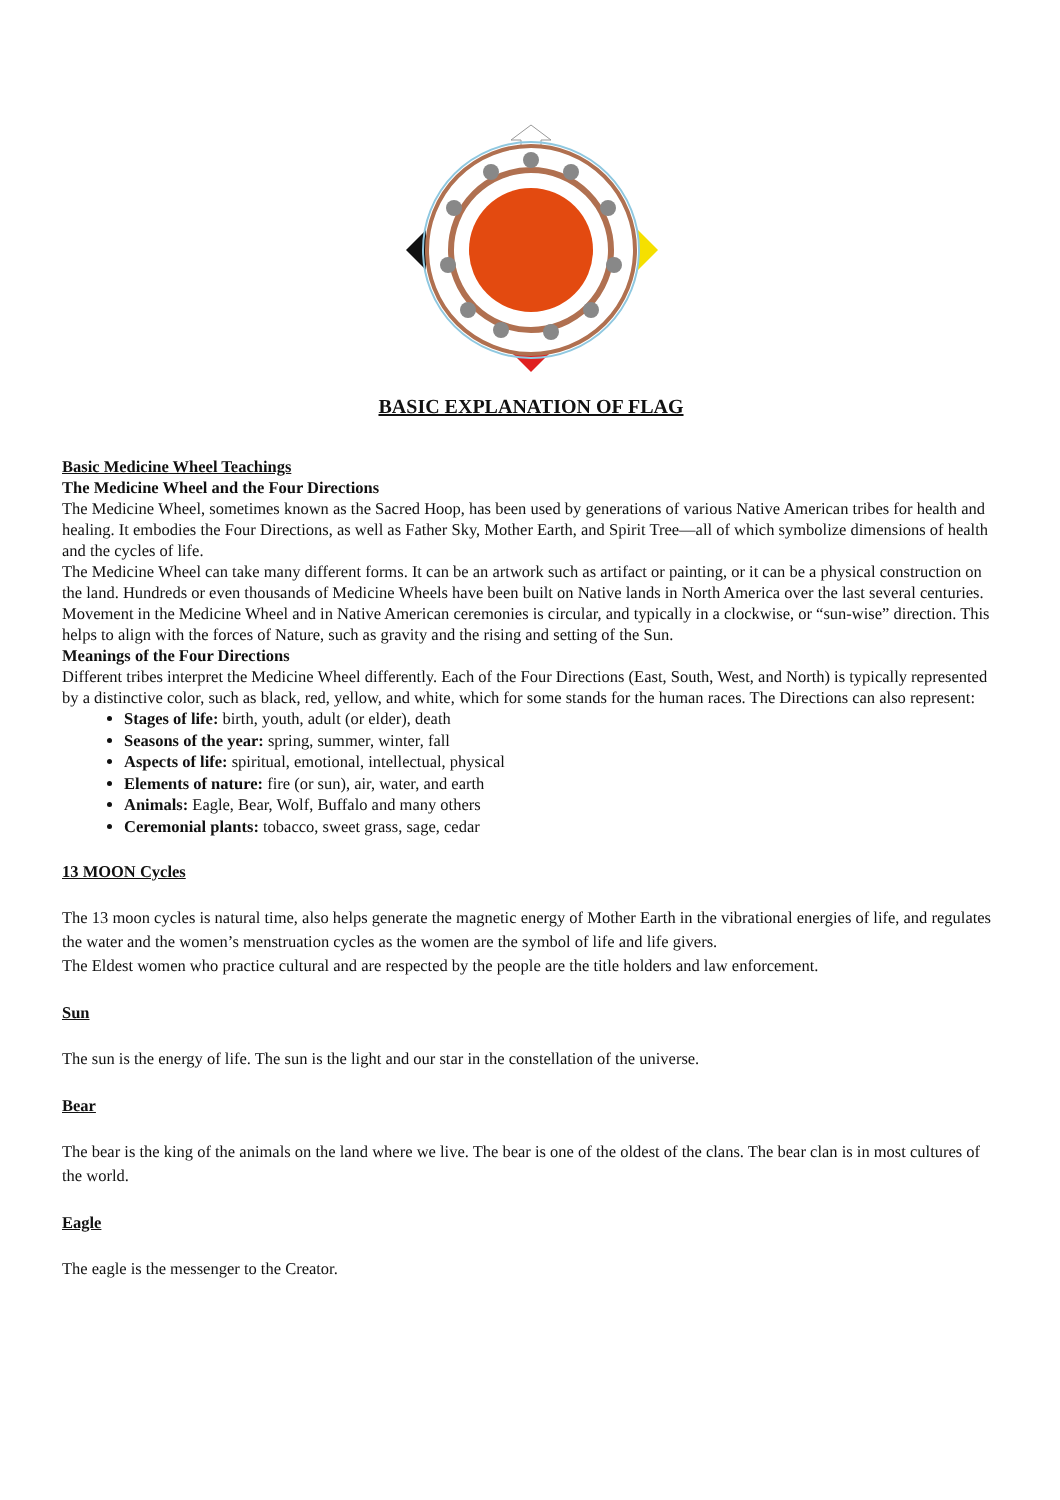BASIC EXPLANATION OF FLAG
Basic Medicine Wheel Teachings
The Medicine Wheel and the Four Directions
The Medicine Wheel, sometimes known as the Sacred Hoop, has been used by generations of various Native American tribes for health and healing. It embodies the Four Directions, as well as Father Sky, Mother Earth, and Spirit Tree—all of which symbolize dimensions of health and the cycles of life.
The Medicine Wheel can take many different forms. It can be an artwork such as artifact or painting, or it can be a physical construction on the land. Hundreds or even thousands of Medicine Wheels have been built on Native lands in North America over the last several centuries.
Movement in the Medicine Wheel and in Native American ceremonies is circular, and typically in a clockwise, or “sun-wise” direction. This helps to align with the forces of Nature, such as gravity and the rising and setting of the Sun.
Meanings of the Four Directions
Different tribes interpret the Medicine Wheel differently. Each of the Four Directions (East, South, West, and North) is typically represented by a distinctive color, such as black, red, yellow, and white, which for some stands for the human races. The Directions can also represent:
Stages of life: birth, youth, adult (or elder), death
Seasons of the year: spring, summer, winter, fall
Aspects of life: spiritual, emotional, intellectual, physical
Elements of nature: fire (or sun), air, water, and earth
Animals: Eagle, Bear, Wolf, Buffalo and many others
Ceremonial plants: tobacco, sweet grass, sage, cedar
13 MOON Cycles
The 13 moon cycles is natural time, also helps generate the magnetic energy of Mother Earth in the vibrational energies of life, and regulates the water and the women’s menstruation cycles as the women are the symbol of life and life givers.
The Eldest women who practice cultural and are respected by the people are the title holders and law enforcement.
Sun
The sun is the energy of life. The sun is the light and our star in the constellation of the universe.
Bear
The bear is the king of the animals on the land where we live. The bear is one of the oldest of the clans. The bear clan is in most cultures of the world.
Eagle
The eagle is the messenger to the Creator.